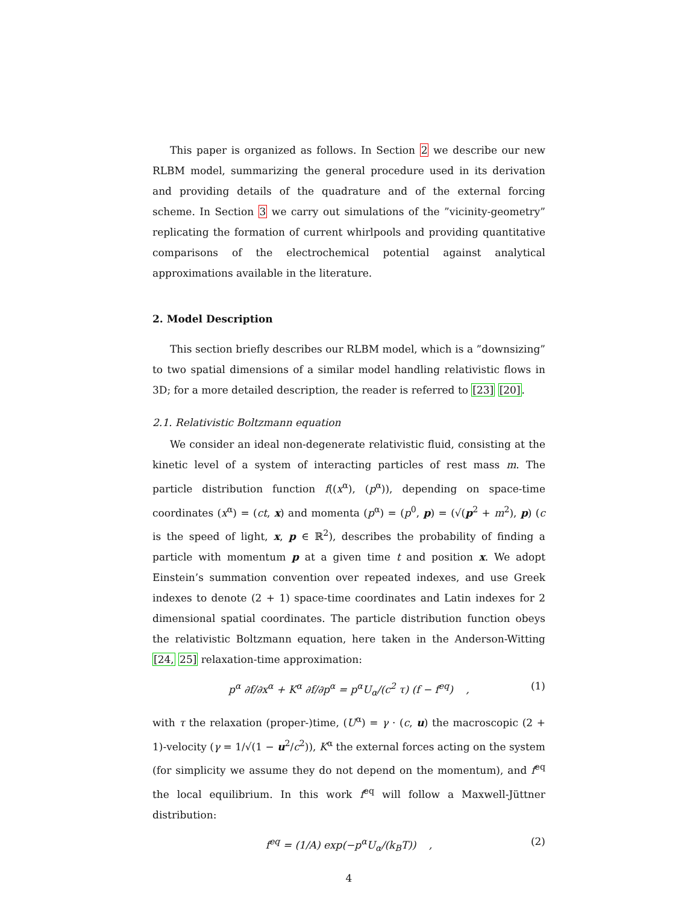This paper is organized as follows. In Section 2 we describe our new RLBM model, summarizing the general procedure used in its derivation and providing details of the quadrature and of the external forcing scheme. In Section 3 we carry out simulations of the ”vicinity-geometry” replicating the formation of current whirlpools and providing quantitative comparisons of the electrochemical potential against analytical approximations available in the literature.
2. Model Description
This section briefly describes our RLBM model, which is a ”downsizing” to two spatial dimensions of a similar model handling relativistic flows in 3D; for a more detailed description, the reader is referred to [23] [20].
2.1. Relativistic Boltzmann equation
We consider an ideal non-degenerate relativistic fluid, consisting at the kinetic level of a system of interacting particles of rest mass m. The particle distribution function f((x<sup>α</sup>), (p<sup>α</sup>)), depending on space-time coordinates (x<sup>α</sup>) = (ct, x) and momenta (p<sup>α</sup>) = (p<sup>0</sup>, p) = (√(p<sup>2</sup> + m<sup>2</sup>), p) (c is the speed of light, x, p ∈ ℝ<sup>2</sup>), describes the probability of finding a particle with momentum p at a given time t and position x. We adopt Einstein’s summation convention over repeated indexes, and use Greek indexes to denote (2 + 1) space-time coordinates and Latin indexes for 2 dimensional spatial coordinates. The particle distribution function obeys the relativistic Boltzmann equation, here taken in the Anderson-Witting [24, 25] relaxation-time approximation:
p<sup>α</sup> ∂f/∂x<sup>α</sup> + K<sup>α</sup> ∂f/∂p<sup>α</sup> = p<sup>α</sup>U<sub>α</sub>/(c<sup>2</sup> τ) (f − f<sup>eq</sup>) , (1)
with τ the relaxation (proper-)time, (U<sup>α</sup>) = γ · (c, u) the macroscopic (2 + 1)-velocity (γ = 1/√(1 − u<sup>2</sup>/c<sup>2</sup>)), K<sup>α</sup> the external forces acting on the system (for simplicity we assume they do not depend on the momentum), and f<sup>eq</sup> the local equilibrium. In this work f<sup>eq</sup> will follow a Maxwell-Jüttner distribution:
f<sup>eq</sup> = (1/A) exp(−p<sup>α</sup>U<sub>α</sub>/(k<sub>B</sub>T)) , (2)
4